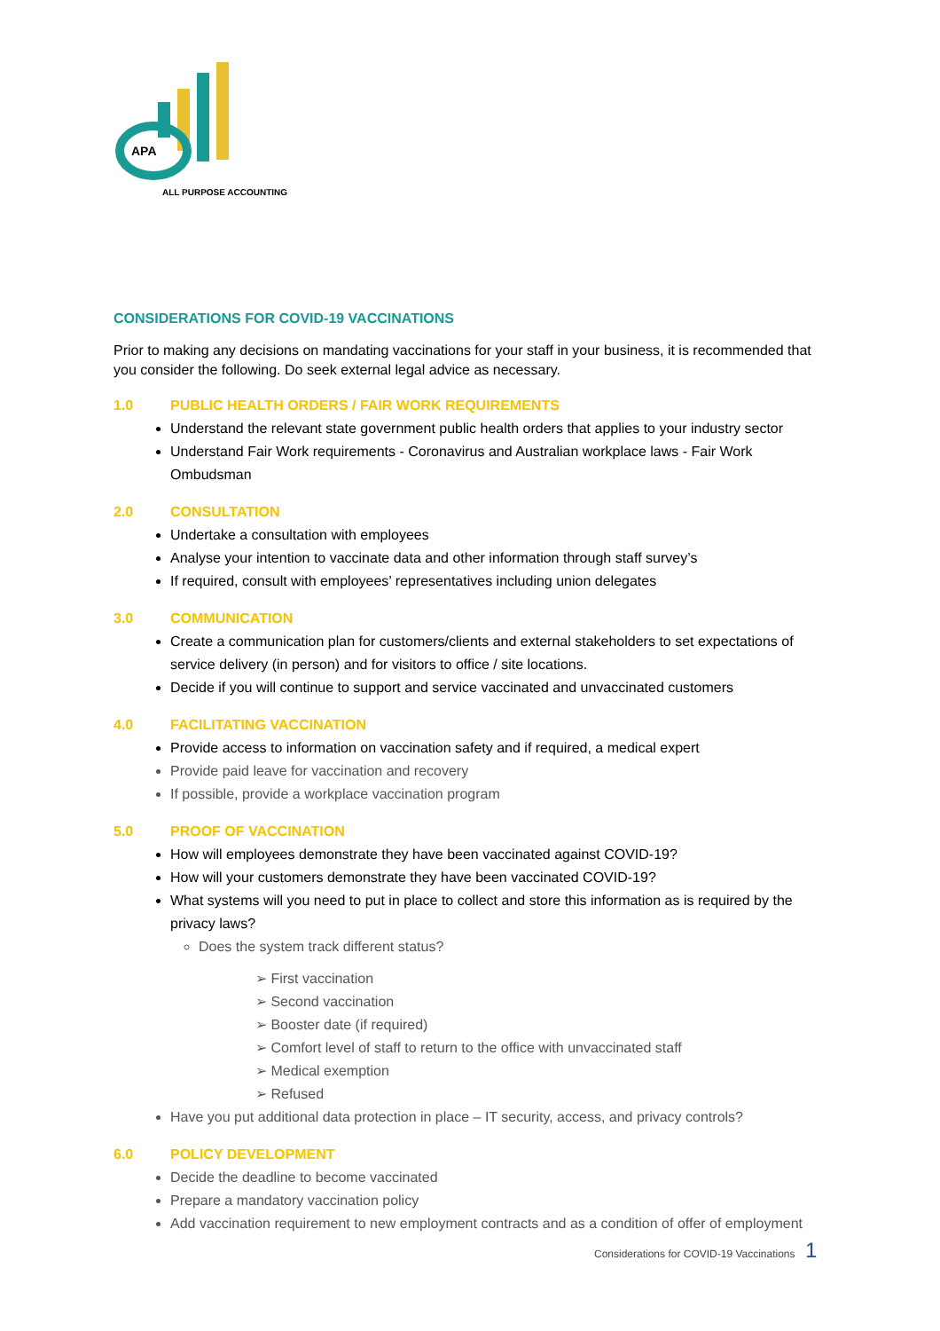APA
ALL PURPOSE ACCOUNTING
CONSIDERATIONS FOR COVID-19 VACCINATIONS
Prior to making any decisions on mandating vaccinations for your staff in your business, it is recommended that you consider the following. Do seek external legal advice as necessary.
1.0 PUBLIC HEALTH ORDERS / FAIR WORK REQUIREMENTS
Understand the relevant state government public health orders that applies to your industry sector
Understand Fair Work requirements - Coronavirus and Australian workplace laws - Fair Work Ombudsman
2.0 CONSULTATION
Undertake a consultation with employees
Analyse your intention to vaccinate data and other information through staff survey’s
If required, consult with employees’ representatives including union delegates
3.0 COMMUNICATION
Create a communication plan for customers/clients and external stakeholders to set expectations of service delivery (in person) and for visitors to office / site locations.
Decide if you will continue to support and service vaccinated and unvaccinated customers
4.0 FACILITATING VACCINATION
Provide access to information on vaccination safety and if required, a medical expert
Provide paid leave for vaccination and recovery
If possible, provide a workplace vaccination program
5.0 PROOF OF VACCINATION
How will employees demonstrate they have been vaccinated against COVID-19?
How will your customers demonstrate they have been vaccinated COVID-19?
What systems will you need to put in place to collect and store this information as is required by the privacy laws?
Does the system track different status?
➢ First vaccination
➢ Second vaccination
➢ Booster date (if required)
➢ Comfort level of staff to return to the office with unvaccinated staff
➢ Medical exemption
➢ Refused
Have you put additional data protection in place – IT security, access, and privacy controls?
6.0 POLICY DEVELOPMENT
Decide the deadline to become vaccinated
Prepare a mandatory vaccination policy
Add vaccination requirement to new employment contracts and as a condition of offer of employment
Considerations for COVID-19 Vaccinations 1